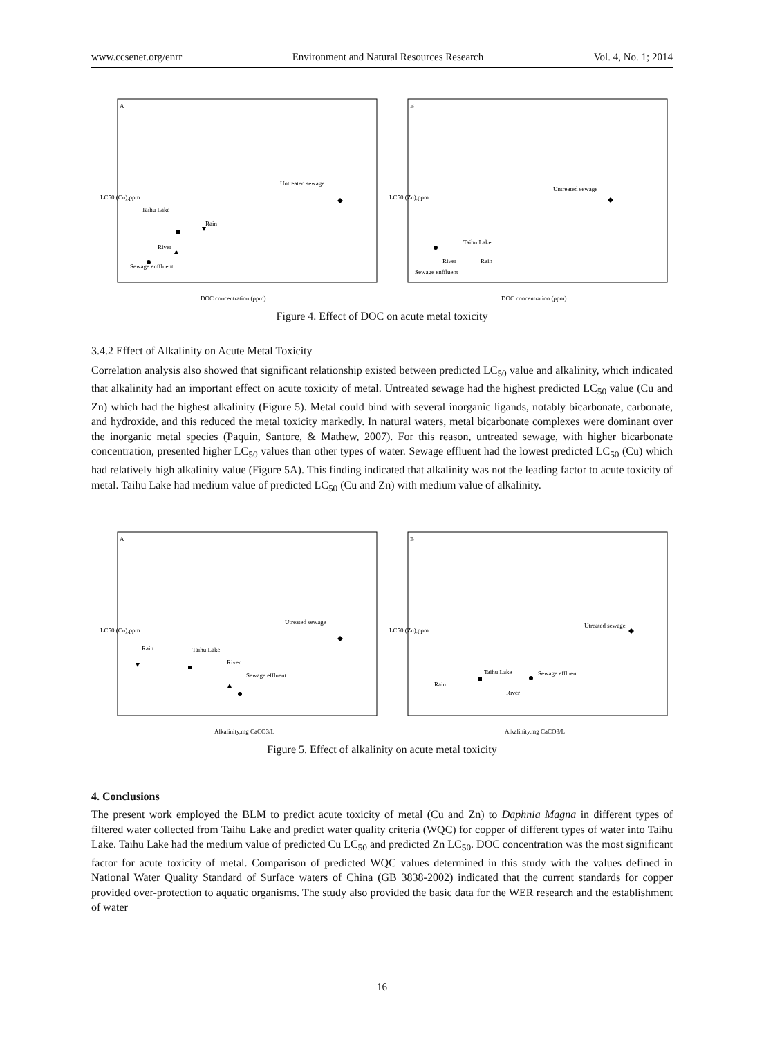www.ccsenet.org/enrr Environment and Natural Resources Research Vol. 4, No. 1; 2014
A
LC50 (Cu),ppm
Untreated sewage
Taihu Lake
Rain
River
Sewage enffluent
DOC concentration (ppm)
B
LC50 (Zn),ppm
Untreated sewage
Taihu Lake
River
Rain
Sewage enffluent
DOC concentration (ppm)
Figure 4. Effect of DOC on acute metal toxicity
3.4.2 Effect of Alkalinity on Acute Metal Toxicity
Correlation analysis also showed that significant relationship existed between predicted LC<sub>50</sub> value and alkalinity, which indicated that alkalinity had an important effect on acute toxicity of metal. Untreated sewage had the highest predicted LC<sub>50</sub> value (Cu and Zn) which had the highest alkalinity (Figure 5). Metal could bind with several inorganic ligands, notably bicarbonate, carbonate, and hydroxide, and this reduced the metal toxicity markedly. In natural waters, metal bicarbonate complexes were dominant over the inorganic metal species (Paquin, Santore, & Mathew, 2007). For this reason, untreated sewage, with higher bicarbonate concentration, presented higher LC<sub>50</sub> values than other types of water. Sewage effluent had the lowest predicted LC<sub>50</sub> (Cu) which had relatively high alkalinity value (Figure 5A). This finding indicated that alkalinity was not the leading factor to acute toxicity of metal. Taihu Lake had medium value of predicted LC<sub>50</sub> (Cu and Zn) with medium value of alkalinity.
A
LC50 (Cu),ppm
Utreated sewage
Rain
Taihu Lake
River
Sewage effluent
Alkalinity,mg CaCO3/L
B
LC50 (Zn),ppm
Utreated sewage
Taihu Lake
Sewage effluent
Rain
River
Alkalinity,mg CaCO3/L
Figure 5. Effect of alkalinity on acute metal toxicity
4. Conclusions
The present work employed the BLM to predict acute toxicity of metal (Cu and Zn) to Daphnia Magna in different types of filtered water collected from Taihu Lake and predict water quality criteria (WQC) for copper of different types of water into Taihu Lake. Taihu Lake had the medium value of predicted Cu LC<sub>50</sub> and predicted Zn LC<sub>50</sub>. DOC concentration was the most significant factor for acute toxicity of metal. Comparison of predicted WQC values determined in this study with the values defined in National Water Quality Standard of Surface waters of China (GB 3838-2002) indicated that the current standards for copper provided over-protection to aquatic organisms. The study also provided the basic data for the WER research and the establishment of water
16